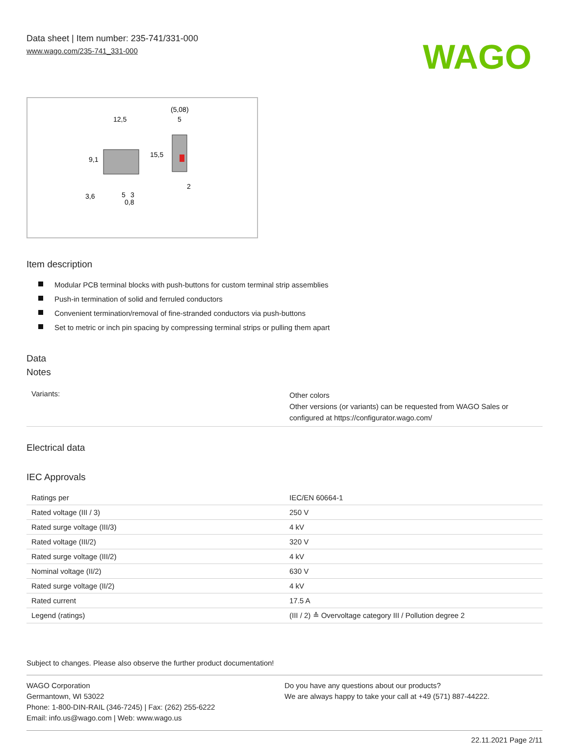Data sheet | Item number: 235-741/331-000
www.wago.com/235-741_331-000
WAGO
12,5
(5,08)
5
15,5
9,1
2
3,6
5
3
0,8
Item description
Modular PCB terminal blocks with push-buttons for custom terminal strip assemblies
Push-in termination of solid and ferruled conductors
Convenient termination/removal of fine-stranded conductors via push-buttons
Set to metric or inch pin spacing by compressing terminal strips or pulling them apart
Data
Notes
| Variants: | Other colors Other versions (or variants) can be requested from WAGO Sales or configured at https://configurator.wago.com/ |
Electrical data
IEC Approvals
| Ratings per | IEC/EN 60664-1 |
| Rated voltage (III / 3) | 250 V |
| Rated surge voltage (III/3) | 4 kV |
| Rated voltage (III/2) | 320 V |
| Rated surge voltage (III/2) | 4 kV |
| Nominal voltage (II/2) | 630 V |
| Rated surge voltage (II/2) | 4 kV |
| Rated current | 17.5 A |
| Legend (ratings) | (III / 2) ≙ Overvoltage category III / Pollution degree 2 |
Subject to changes. Please also observe the further product documentation!
WAGO Corporation
Germantown, WI 53022
Phone: 1-800-DIN-RAIL (346-7245) | Fax: (262) 255-6222
Email: info.us@wago.com | Web: www.wago.us
Do you have any questions about our products?
We are always happy to take your call at +49 (571) 887-44222.
22.11.2021 Page 2/11